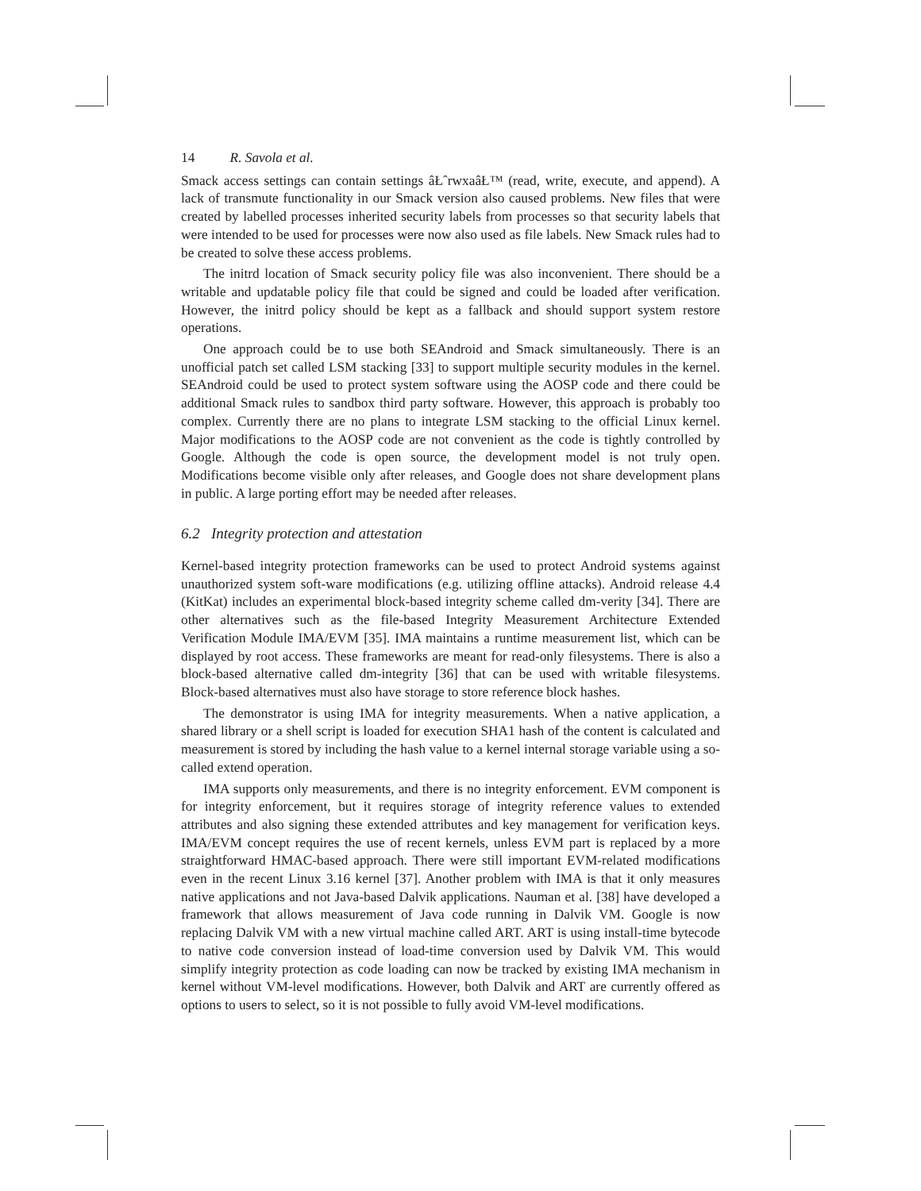14 R. Savola et al.
Smack access settings can contain settings âŁˆrwxaâŁ™ (read, write, execute, and append). A lack of transmute functionality in our Smack version also caused problems. New files that were created by labelled processes inherited security labels from processes so that security labels that were intended to be used for processes were now also used as file labels. New Smack rules had to be created to solve these access problems.
The initrd location of Smack security policy file was also inconvenient. There should be a writable and updatable policy file that could be signed and could be loaded after verification. However, the initrd policy should be kept as a fallback and should support system restore operations.
One approach could be to use both SEAndroid and Smack simultaneously. There is an unofficial patch set called LSM stacking [33] to support multiple security modules in the kernel. SEAndroid could be used to protect system software using the AOSP code and there could be additional Smack rules to sandbox third party software. However, this approach is probably too complex. Currently there are no plans to integrate LSM stacking to the official Linux kernel. Major modifications to the AOSP code are not convenient as the code is tightly controlled by Google. Although the code is open source, the development model is not truly open. Modifications become visible only after releases, and Google does not share development plans in public. A large porting effort may be needed after releases.
6.2 Integrity protection and attestation
Kernel-based integrity protection frameworks can be used to protect Android systems against unauthorized system soft-ware modifications (e.g. utilizing offline attacks). Android release 4.4 (KitKat) includes an experimental block-based integrity scheme called dm-verity [34]. There are other alternatives such as the file-based Integrity Measurement Architecture Extended Verification Module IMA/EVM [35]. IMA maintains a runtime measurement list, which can be displayed by root access. These frameworks are meant for read-only filesystems. There is also a block-based alternative called dm-integrity [36] that can be used with writable filesystems. Block-based alternatives must also have storage to store reference block hashes.
The demonstrator is using IMA for integrity measurements. When a native application, a shared library or a shell script is loaded for execution SHA1 hash of the content is calculated and measurement is stored by including the hash value to a kernel internal storage variable using a so-called extend operation.
IMA supports only measurements, and there is no integrity enforcement. EVM component is for integrity enforcement, but it requires storage of integrity reference values to extended attributes and also signing these extended attributes and key management for verification keys. IMA/EVM concept requires the use of recent kernels, unless EVM part is replaced by a more straightforward HMAC-based approach. There were still important EVM-related modifications even in the recent Linux 3.16 kernel [37]. Another problem with IMA is that it only measures native applications and not Java-based Dalvik applications. Nauman et al. [38] have developed a framework that allows measurement of Java code running in Dalvik VM. Google is now replacing Dalvik VM with a new virtual machine called ART. ART is using install-time bytecode to native code conversion instead of load-time conversion used by Dalvik VM. This would simplify integrity protection as code loading can now be tracked by existing IMA mechanism in kernel without VM-level modifications. However, both Dalvik and ART are currently offered as options to users to select, so it is not possible to fully avoid VM-level modifications.